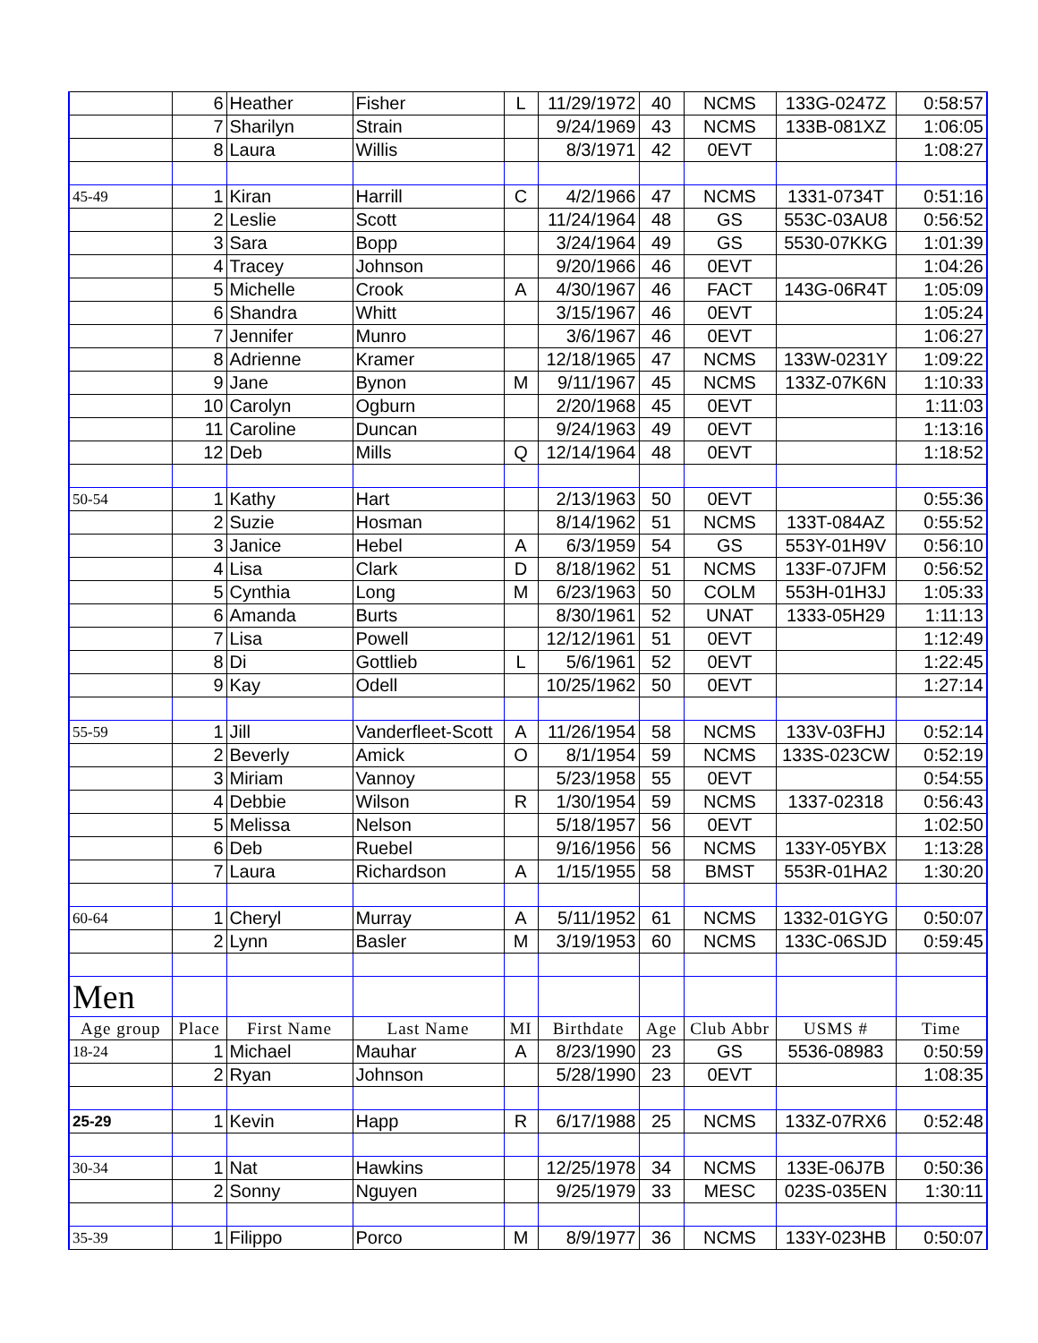| | 6 | Heather | Fisher | L | 11/29/1972 | 40 | NCMS | 133G-0247Z | 0:58:57 |
| | 7 | Sharilyn | Strain | | 9/24/1969 | 43 | NCMS | 133B-081XZ | 1:06:05 |
| | 8 | Laura | Willis | | 8/3/1971 | 42 | 0EVT | | 1:08:27 |
| 45-49 | 1 | Kiran | Harrill | C | 4/2/1966 | 47 | NCMS | 1331-0734T | 0:51:16 |
| | 2 | Leslie | Scott | | 11/24/1964 | 48 | GS | 553C-03AU8 | 0:56:52 |
| | 3 | Sara | Bopp | | 3/24/1964 | 49 | GS | 5530-07KKG | 1:01:39 |
| | 4 | Tracey | Johnson | | 9/20/1966 | 46 | 0EVT | | 1:04:26 |
| | 5 | Michelle | Crook | A | 4/30/1967 | 46 | FACT | 143G-06R4T | 1:05:09 |
| | 6 | Shandra | Whitt | | 3/15/1967 | 46 | 0EVT | | 1:05:24 |
| | 7 | Jennifer | Munro | | 3/6/1967 | 46 | 0EVT | | 1:06:27 |
| | 8 | Adrienne | Kramer | | 12/18/1965 | 47 | NCMS | 133W-0231Y | 1:09:22 |
| | 9 | Jane | Bynon | M | 9/11/1967 | 45 | NCMS | 133Z-07K6N | 1:10:33 |
| | 10 | Carolyn | Ogburn | | 2/20/1968 | 45 | 0EVT | | 1:11:03 |
| | 11 | Caroline | Duncan | | 9/24/1963 | 49 | 0EVT | | 1:13:16 |
| | 12 | Deb | Mills | Q | 12/14/1964 | 48 | 0EVT | | 1:18:52 |
| 50-54 | 1 | Kathy | Hart | | 2/13/1963 | 50 | 0EVT | | 0:55:36 |
| | 2 | Suzie | Hosman | | 8/14/1962 | 51 | NCMS | 133T-084AZ | 0:55:52 |
| | 3 | Janice | Hebel | A | 6/3/1959 | 54 | GS | 553Y-01H9V | 0:56:10 |
| | 4 | Lisa | Clark | D | 8/18/1962 | 51 | NCMS | 133F-07JFM | 0:56:52 |
| | 5 | Cynthia | Long | M | 6/23/1963 | 50 | COLM | 553H-01H3J | 1:05:33 |
| | 6 | Amanda | Burts | | 8/30/1961 | 52 | UNAT | 1333-05H29 | 1:11:13 |
| | 7 | Lisa | Powell | | 12/12/1961 | 51 | 0EVT | | 1:12:49 |
| | 8 | Di | Gottlieb | L | 5/6/1961 | 52 | 0EVT | | 1:22:45 |
| | 9 | Kay | Odell | | 10/25/1962 | 50 | 0EVT | | 1:27:14 |
| 55-59 | 1 | Jill | Vanderfleet-Scott | A | 11/26/1954 | 58 | NCMS | 133V-03FHJ | 0:52:14 |
| | 2 | Beverly | Amick | O | 8/1/1954 | 59 | NCMS | 133S-023CW | 0:52:19 |
| | 3 | Miriam | Vannoy | | 5/23/1958 | 55 | 0EVT | | 0:54:55 |
| | 4 | Debbie | Wilson | R | 1/30/1954 | 59 | NCMS | 1337-02318 | 0:56:43 |
| | 5 | Melissa | Nelson | | 5/18/1957 | 56 | 0EVT | | 1:02:50 |
| | 6 | Deb | Ruebel | | 9/16/1956 | 56 | NCMS | 133Y-05YBX | 1:13:28 |
| | 7 | Laura | Richardson | A | 1/15/1955 | 58 | BMST | 553R-01HA2 | 1:30:20 |
| 60-64 | 1 | Cheryl | Murray | A | 5/11/1952 | 61 | NCMS | 1332-01GYG | 0:50:07 |
| | 2 | Lynn | Basler | M | 3/19/1953 | 60 | NCMS | 133C-06SJD | 0:59:45 |
| Men | | | | | | | | | |
| Age group | Place | First Name | Last Name | MI | Birthdate | Age | Club Abbr | USMS # | Time |
| 18-24 | 1 | Michael | Mauhar | A | 8/23/1990 | 23 | GS | 5536-08983 | 0:50:59 |
| | 2 | Ryan | Johnson | | 5/28/1990 | 23 | 0EVT | | 1:08:35 |
| 25-29 | 1 | Kevin | Happ | R | 6/17/1988 | 25 | NCMS | 133Z-07RX6 | 0:52:48 |
| 30-34 | 1 | Nat | Hawkins | | 12/25/1978 | 34 | NCMS | 133E-06J7B | 0:50:36 |
| | 2 | Sonny | Nguyen | | 9/25/1979 | 33 | MESC | 023S-035EN | 1:30:11 |
| 35-39 | 1 | Filippo | Porco | M | 8/9/1977 | 36 | NCMS | 133Y-023HB | 0:50:07 |